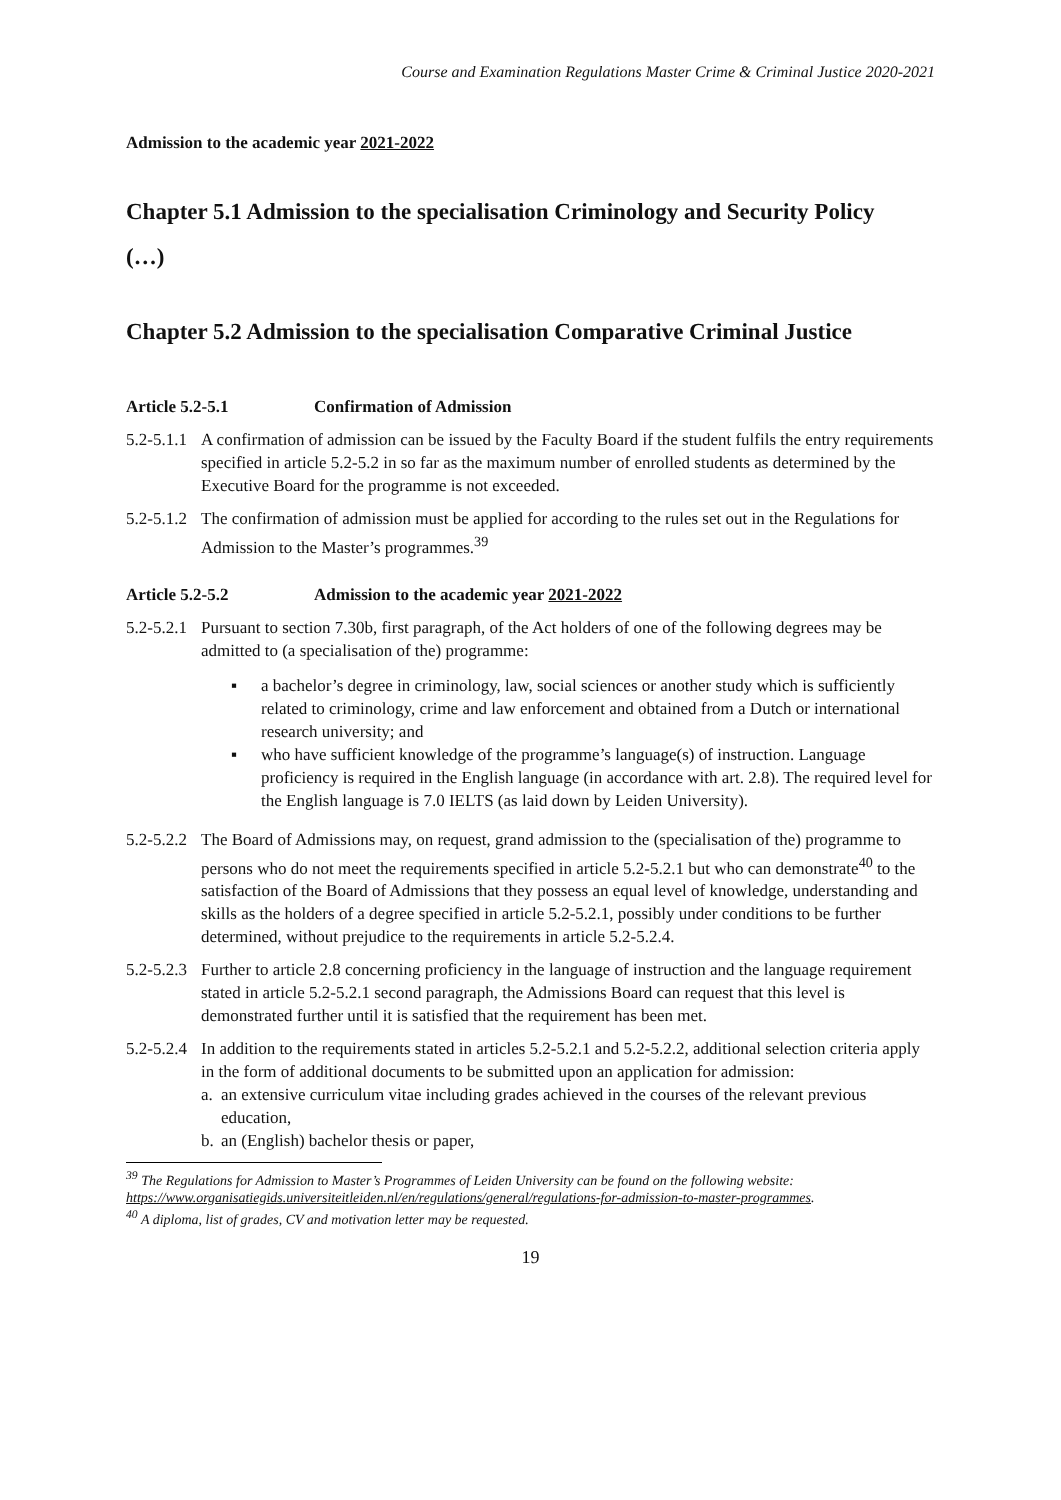Course and Examination Regulations Master Crime & Criminal Justice 2020-2021
Admission to the academic year 2021-2022
Chapter 5.1 Admission to the specialisation Criminology and Security Policy
(…)
Chapter 5.2 Admission to the specialisation Comparative Criminal Justice
Article 5.2-5.1 Confirmation of Admission
5.2-5.1.1 A confirmation of admission can be issued by the Faculty Board if the student fulfils the entry requirements specified in article 5.2-5.2 in so far as the maximum number of enrolled students as determined by the Executive Board for the programme is not exceeded.
5.2-5.1.2 The confirmation of admission must be applied for according to the rules set out in the Regulations for Admission to the Master’s programmes.<sup>39</sup>
Article 5.2-5.2 Admission to the academic year 2021-2022
5.2-5.2.1
Pursuant to section 7.30b, first paragraph, of the Act holders of one of the following degrees may be admitted to (a specialisation of the) programme:
▪ a bachelor’s degree in criminology, law, social sciences or another study which is sufficiently related to criminology, crime and law enforcement and obtained from a Dutch or international research university; and
▪ who have sufficient knowledge of the programme’s language(s) of instruction. Language proficiency is required in the English language (in accordance with art. 2.8). The required level for the English language is 7.0 IELTS (as laid down by Leiden University).
5.2-5.2.2 The Board of Admissions may, on request, grand admission to the (specialisation of the) programme to persons who do not meet the requirements specified in article 5.2-5.2.1 but who can demonstrate<sup>40</sup> to the satisfaction of the Board of Admissions that they possess an equal level of knowledge, understanding and skills as the holders of a degree specified in article 5.2-5.2.1, possibly under conditions to be further determined, without prejudice to the requirements in article 5.2-5.2.4.
5.2-5.2.3 Further to article 2.8 concerning proficiency in the language of instruction and the language requirement stated in article 5.2-5.2.1 second paragraph, the Admissions Board can request that this level is demonstrated further until it is satisfied that the requirement has been met.
5.2-5.2.4
In addition to the requirements stated in articles 5.2-5.2.1 and 5.2-5.2.2, additional selection criteria apply in the form of additional documents to be submitted upon an application for admission:
a. an extensive curriculum vitae including grades achieved in the courses of the relevant previous education,
b. an (English) bachelor thesis or paper,
<sup>39</sup> The Regulations for Admission to Master’s Programmes of Leiden University can be found on the following website: https://www.organisatiegids.universiteitleiden.nl/en/regulations/general/regulations-for-admission-to-master-programmes.
<sup>40</sup> A diploma, list of grades, CV and motivation letter may be requested.
19